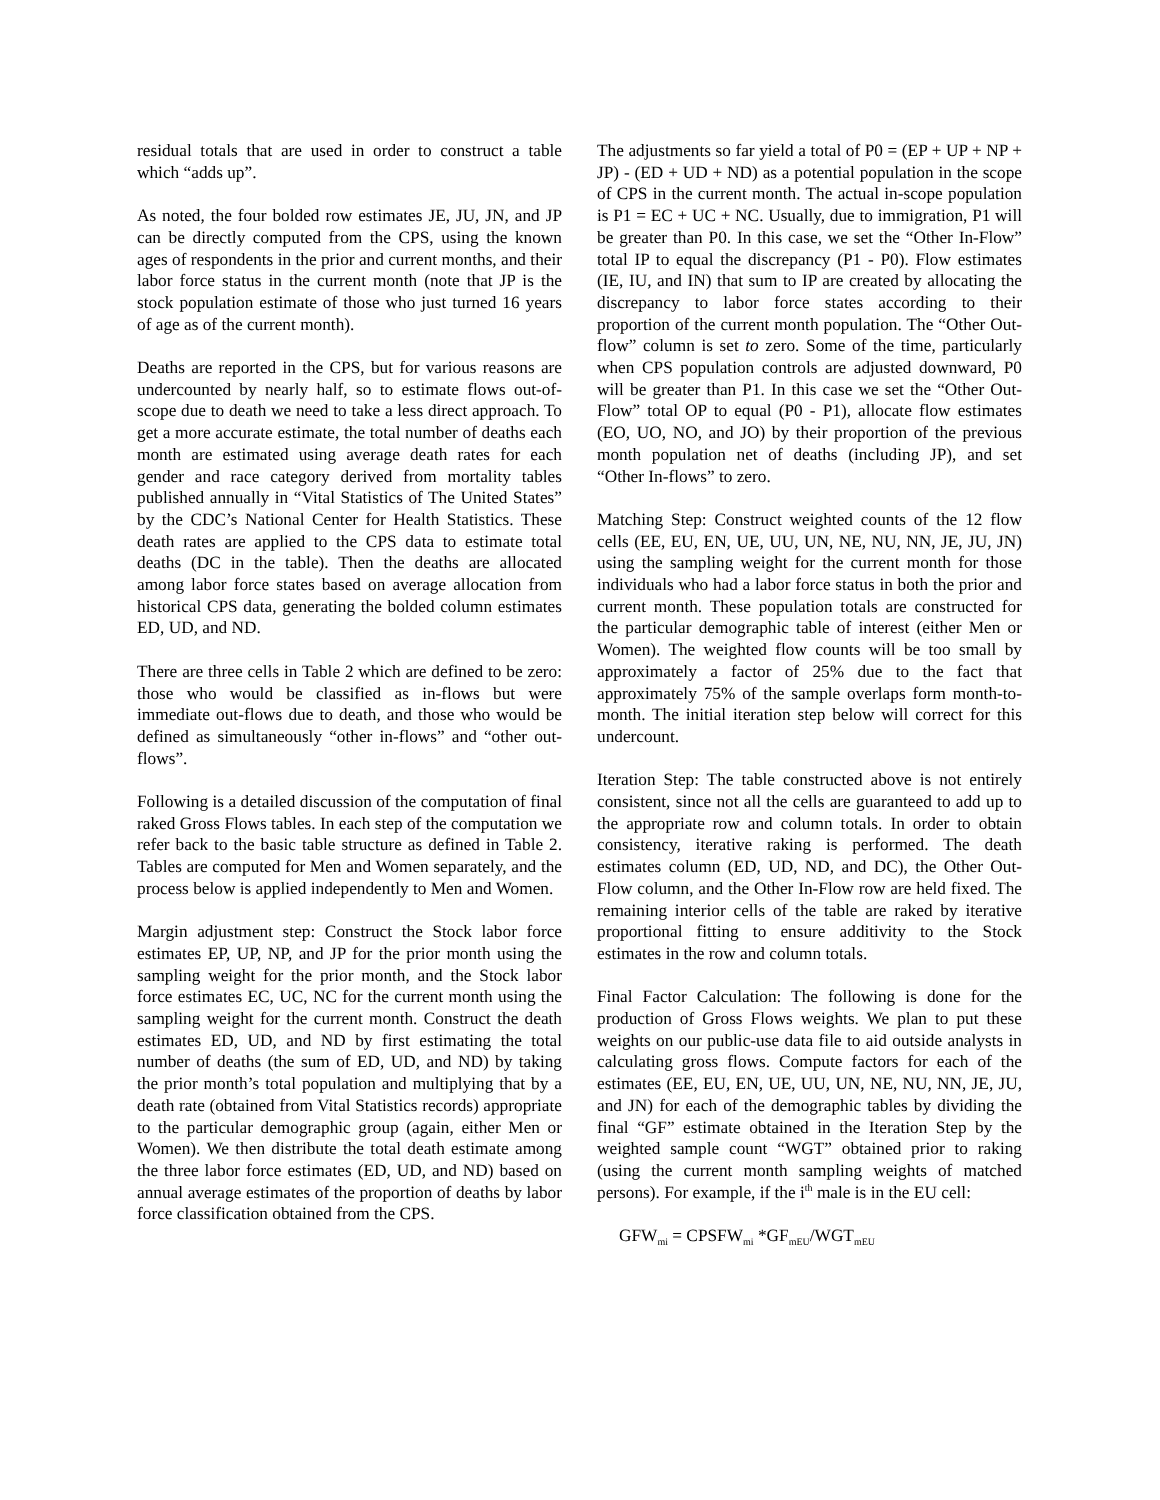residual totals that are used in order to construct a table which “adds up”.
As noted, the four bolded row estimates JE, JU, JN, and JP can be directly computed from the CPS, using the known ages of respondents in the prior and current months, and their labor force status in the current month (note that JP is the stock population estimate of those who just turned 16 years of age as of the current month).
Deaths are reported in the CPS, but for various reasons are undercounted by nearly half, so to estimate flows out-of-scope due to death we need to take a less direct approach. To get a more accurate estimate, the total number of deaths each month are estimated using average death rates for each gender and race category derived from mortality tables published annually in “Vital Statistics of The United States” by the CDC’s National Center for Health Statistics. These death rates are applied to the CPS data to estimate total deaths (DC in the table). Then the deaths are allocated among labor force states based on average allocation from historical CPS data, generating the bolded column estimates ED, UD, and ND.
There are three cells in Table 2 which are defined to be zero: those who would be classified as in-flows but were immediate out-flows due to death, and those who would be defined as simultaneously “other in-flows” and “other out-flows”.
Following is a detailed discussion of the computation of final raked Gross Flows tables. In each step of the computation we refer back to the basic table structure as defined in Table 2. Tables are computed for Men and Women separately, and the process below is applied independently to Men and Women.
Margin adjustment step: Construct the Stock labor force estimates EP, UP, NP, and JP for the prior month using the sampling weight for the prior month, and the Stock labor force estimates EC, UC, NC for the current month using the sampling weight for the current month. Construct the death estimates ED, UD, and ND by first estimating the total number of deaths (the sum of ED, UD, and ND) by taking the prior month’s total population and multiplying that by a death rate (obtained from Vital Statistics records) appropriate to the particular demographic group (again, either Men or Women). We then distribute the total death estimate among the three labor force estimates (ED, UD, and ND) based on annual average estimates of the proportion of deaths by labor force classification obtained from the CPS.
The adjustments so far yield a total of P0 = (EP + UP + NP + JP) - (ED + UD + ND) as a potential population in the scope of CPS in the current month. The actual in-scope population is P1 = EC + UC + NC. Usually, due to immigration, P1 will be greater than P0. In this case, we set the “Other In-Flow” total IP to equal the discrepancy (P1 - P0). Flow estimates (IE, IU, and IN) that sum to IP are created by allocating the discrepancy to labor force states according to their proportion of the current month population. The “Other Out-flow” column is set to zero. Some of the time, particularly when CPS population controls are adjusted downward, P0 will be greater than P1. In this case we set the “Other Out-Flow” total OP to equal (P0 - P1), allocate flow estimates (EO, UO, NO, and JO) by their proportion of the previous month population net of deaths (including JP), and set “Other In-flows” to zero.
Matching Step: Construct weighted counts of the 12 flow cells (EE, EU, EN, UE, UU, UN, NE, NU, NN, JE, JU, JN) using the sampling weight for the current month for those individuals who had a labor force status in both the prior and current month. These population totals are constructed for the particular demographic table of interest (either Men or Women). The weighted flow counts will be too small by approximately a factor of 25% due to the fact that approximately 75% of the sample overlaps form month-to-month. The initial iteration step below will correct for this undercount.
Iteration Step: The table constructed above is not entirely consistent, since not all the cells are guaranteed to add up to the appropriate row and column totals. In order to obtain consistency, iterative raking is performed. The death estimates column (ED, UD, ND, and DC), the Other Out-Flow column, and the Other In-Flow row are held fixed. The remaining interior cells of the table are raked by iterative proportional fitting to ensure additivity to the Stock estimates in the row and column totals.
Final Factor Calculation: The following is done for the production of Gross Flows weights. We plan to put these weights on our public-use data file to aid outside analysts in calculating gross flows. Compute factors for each of the estimates (EE, EU, EN, UE, UU, UN, NE, NU, NN, JE, JU, and JN) for each of the demographic tables by dividing the final “GF” estimate obtained in the Iteration Step by the weighted sample count “WGT” obtained prior to raking (using the current month sampling weights of matched persons). For example, if the i<sup>th</sup> male is in the EU cell:
GFW<sub>mi</sub> = CPSFW<sub>mi</sub> *GF<sub>mEU</sub>/WGT<sub>mEU</sub>